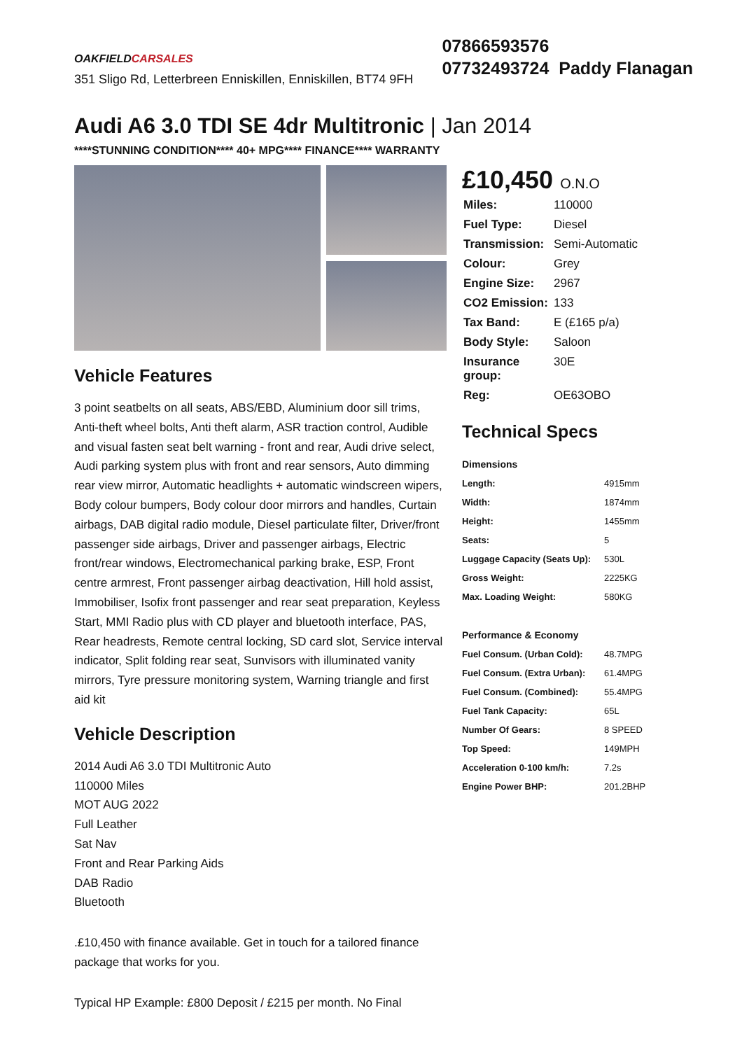OAKFIELDCARSALES
351 Sligo Rd, Letterbreen Enniskillen, Enniskillen, BT74 9FH
07866593576
07732493724 Paddy Flanagan
Audi A6 3.0 TDI SE 4dr Multitronic | Jan 2014
****STUNNING CONDITION**** 40+ MPG**** FINANCE**** WARRANTY
Vehicle Features
3 point seatbelts on all seats, ABS/EBD, Aluminium door sill trims, Anti-theft wheel bolts, Anti theft alarm, ASR traction control, Audible and visual fasten seat belt warning - front and rear, Audi drive select, Audi parking system plus with front and rear sensors, Auto dimming rear view mirror, Automatic headlights + automatic windscreen wipers, Body colour bumpers, Body colour door mirrors and handles, Curtain airbags, DAB digital radio module, Diesel particulate filter, Driver/front passenger side airbags, Driver and passenger airbags, Electric front/rear windows, Electromechanical parking brake, ESP, Front centre armrest, Front passenger airbag deactivation, Hill hold assist, Immobiliser, Isofix front passenger and rear seat preparation, Keyless Start, MMI Radio plus with CD player and bluetooth interface, PAS, Rear headrests, Remote central locking, SD card slot, Service interval indicator, Split folding rear seat, Sunvisors with illuminated vanity mirrors, Tyre pressure monitoring system, Warning triangle and first aid kit
Vehicle Description
2014 Audi A6 3.0 TDI Multitronic Auto
110000 Miles
MOT AUG 2022
Full Leather
Sat Nav
Front and Rear Parking Aids
DAB Radio
Bluetooth
.£10,450 with finance available. Get in touch for a tailored finance package that works for you.
Typical HP Example: £800 Deposit / £215 per month. No Final
£10,450 O.N.O
| Miles: | 110000 |
| Fuel Type: | Diesel |
| Transmission: | Semi-Automatic |
| Colour: | Grey |
| Engine Size: | 2967 |
| CO2 Emission: | 133 |
| Tax Band: | E (£165 p/a) |
| Body Style: | Saloon |
| Insurance group: | 30E |
| Reg: | OE63OBO |
Technical Specs
| Dimensions | |
| --- | --- |
| Length: | 4915mm |
| Width: | 1874mm |
| Height: | 1455mm |
| Seats: | 5 |
| Luggage Capacity (Seats Up): | 530L |
| Gross Weight: | 2225KG |
| Max. Loading Weight: | 580KG |
| Performance & Economy | |
| Fuel Consum. (Urban Cold): | 48.7MPG |
| Fuel Consum. (Extra Urban): | 61.4MPG |
| Fuel Consum. (Combined): | 55.4MPG |
| Fuel Tank Capacity: | 65L |
| Number Of Gears: | 8 SPEED |
| Top Speed: | 149MPH |
| Acceleration 0-100 km/h: | 7.2s |
| Engine Power BHP: | 201.2BHP |